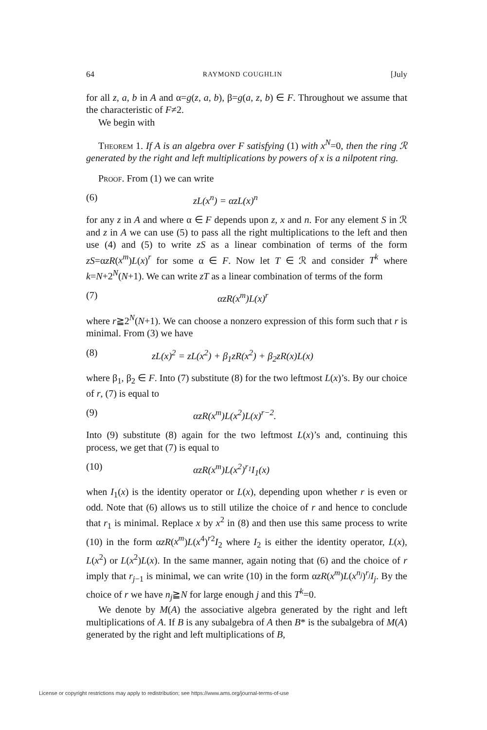64 RAYMOND COUGHLIN [July
for all z, a, b in A and α=g(z, a, b), β=g(a, z, b) ∈ F. Throughout we assume that the characteristic of F≠2.
We begin with
Theorem 1. If A is an algebra over F satisfying (1) with x<sup>N</sup>=0, then the ring ℛ generated by the right and left multiplications by powers of x is a nilpotent ring.
Proof. From (1) we can write
(6) zL(x<sup>n</sup>) = αzL(x)<sup>n</sup>
for any z in A and where α ∈ F depends upon z, x and n. For any element S in ℛ and z in A we can use (5) to pass all the right multiplications to the left and then use (4) and (5) to write zS as a linear combination of terms of the form zS=αzR(x<sup>m</sup>)L(x)<sup>r</sup> for some α ∈ F. Now let T ∈ ℛ and consider T<sup>k</sup> where k=N+2<sup>N</sup>(N+1). We can write zT as a linear combination of terms of the form
(7) αzR(x<sup>m</sup>)L(x)<sup>r</sup>
where r≧2<sup>N</sup>(N+1). We can choose a nonzero expression of this form such that r is minimal. From (3) we have
(8) zL(x)<sup>2</sup> = zL(x<sup>2</sup>) + β<sub>1</sub>zR(x<sup>2</sup>) + β<sub>2</sub>zR(x)L(x)
where β<sub>1</sub>, β<sub>2</sub> ∈ F. Into (7) substitute (8) for the two leftmost L(x)’s. By our choice of r, (7) is equal to
(9) αzR(x<sup>m</sup>)L(x<sup>2</sup>)L(x)<sup>r−2</sup>.
Into (9) substitute (8) again for the two leftmost L(x)’s and, continuing this process, we get that (7) is equal to
(10) αzR(x<sup>m</sup>)L(x<sup>2</sup>)<sup>r<sub>1</sub></sup>I<sub>1</sub>(x)
when I<sub>1</sub>(x) is the identity operator or L(x), depending upon whether r is even or odd. Note that (6) allows us to still utilize the choice of r and hence to conclude that r<sub>1</sub> is minimal. Replace x by x<sup>2</sup> in (8) and then use this same process to write (10) in the form αzR(x<sup>m</sup>)L(x<sup>4</sup>)<sup>r</sup><sup>2</sup>I<sub>2</sub> where I<sub>2</sub> is either the identity operator, L(x), L(x<sup>2</sup>) or L(x<sup>2</sup>)L(x). In the same manner, again noting that (6) and the choice of r imply that r<sub>j−1</sub> is minimal, we can write (10) in the form αzR(x<sup>m</sup>)L(x<sup>n<sub>j</sub></sup>)<sup>r<sub>j</sub></sup>I<sub>j</sub>. By the choice of r we have n<sub>j</sub>≧N for large enough j and this T<sup>k</sup>=0.
We denote by M(A) the associative algebra generated by the right and left multiplications of A. If B is any subalgebra of A then B* is the subalgebra of M(A) generated by the right and left multiplications of B,
License or copyright restrictions may apply to redistribution; see https://www.ams.org/journal-terms-of-use